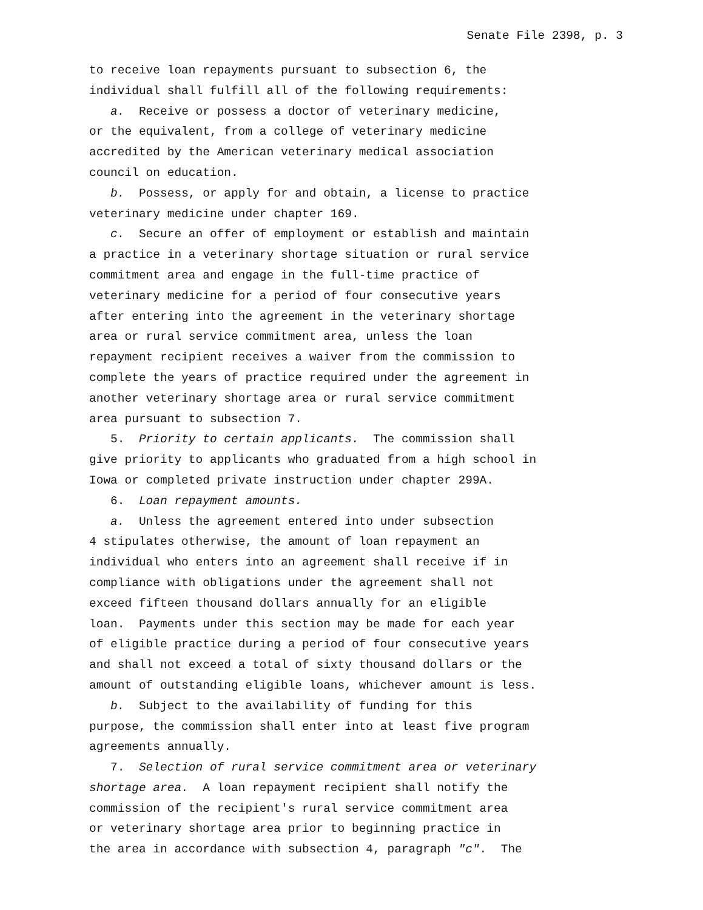Senate File 2398, p. 3
to receive loan repayments pursuant to subsection 6, the individual shall fulfill all of the following requirements:
a. Receive or possess a doctor of veterinary medicine, or the equivalent, from a college of veterinary medicine accredited by the American veterinary medical association council on education.
b. Possess, or apply for and obtain, a license to practice veterinary medicine under chapter 169.
c. Secure an offer of employment or establish and maintain a practice in a veterinary shortage situation or rural service commitment area and engage in the full-time practice of veterinary medicine for a period of four consecutive years after entering into the agreement in the veterinary shortage area or rural service commitment area, unless the loan repayment recipient receives a waiver from the commission to complete the years of practice required under the agreement in another veterinary shortage area or rural service commitment area pursuant to subsection 7.
5. Priority to certain applicants. The commission shall give priority to applicants who graduated from a high school in Iowa or completed private instruction under chapter 299A.
6. Loan repayment amounts.
a. Unless the agreement entered into under subsection 4 stipulates otherwise, the amount of loan repayment an individual who enters into an agreement shall receive if in compliance with obligations under the agreement shall not exceed fifteen thousand dollars annually for an eligible loan. Payments under this section may be made for each year of eligible practice during a period of four consecutive years and shall not exceed a total of sixty thousand dollars or the amount of outstanding eligible loans, whichever amount is less.
b. Subject to the availability of funding for this purpose, the commission shall enter into at least five program agreements annually.
7. Selection of rural service commitment area or veterinary shortage area. A loan repayment recipient shall notify the commission of the recipient′s rural service commitment area or veterinary shortage area prior to beginning practice in the area in accordance with subsection 4, paragraph "c". The